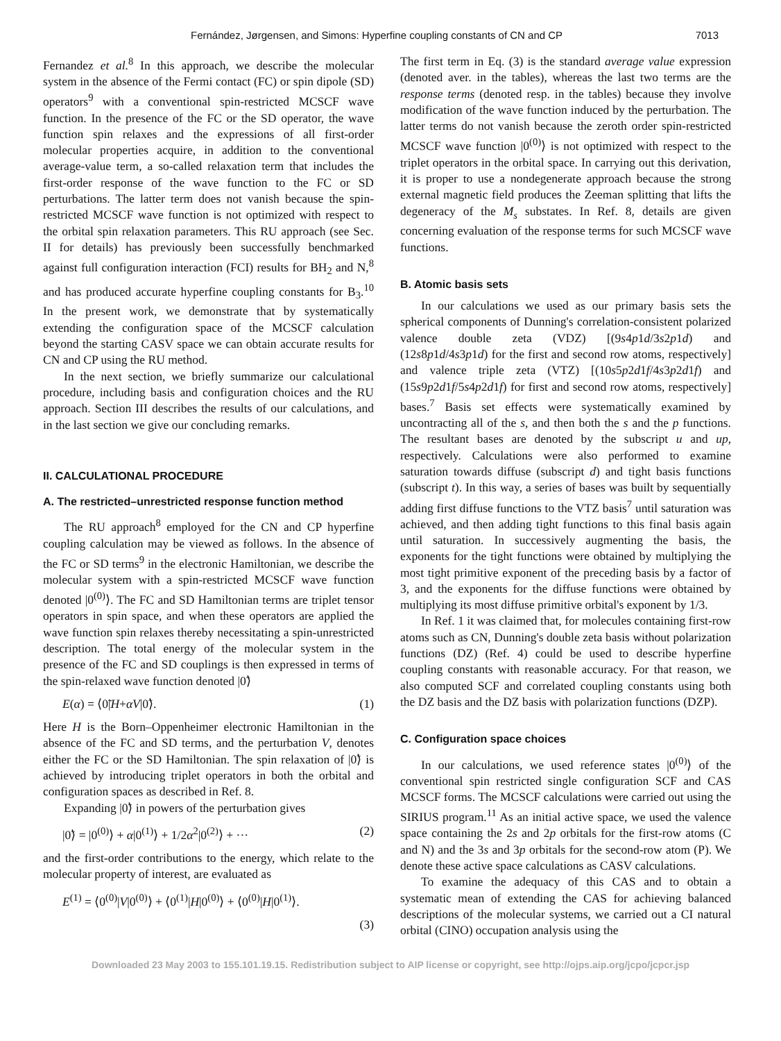Fernández, Jørgensen, and Simons: Hyperfine coupling constants of CN and CP 7013
Fernandez et al.<sup>8</sup> In this approach, we describe the molecular system in the absence of the Fermi contact (FC) or spin dipole (SD) operators<sup>9</sup> with a conventional spin-restricted MCSCF wave function. In the presence of the FC or the SD operator, the wave function spin relaxes and the expressions of all first-order molecular properties acquire, in addition to the conventional average-value term, a so-called relaxation term that includes the first-order response of the wave function to the FC or SD perturbations. The latter term does not vanish because the spin-restricted MCSCF wave function is not optimized with respect to the orbital spin relaxation parameters. This RU approach (see Sec. II for details) has previously been successfully benchmarked against full configuration interaction (FCI) results for BH<sub>2</sub> and N,<sup>8</sup> and has produced accurate hyperfine coupling constants for B<sub>3</sub>.<sup>10</sup> In the present work, we demonstrate that by systematically extending the configuration space of the MCSCF calculation beyond the starting CASV space we can obtain accurate results for CN and CP using the RU method.
In the next section, we briefly summarize our calculational procedure, including basis and configuration choices and the RU approach. Section III describes the results of our calculations, and in the last section we give our concluding remarks.
II. CALCULATIONAL PROCEDURE
A. The restricted–unrestricted response function method
The RU approach<sup>8</sup> employed for the CN and CP hyperfine coupling calculation may be viewed as follows. In the absence of the FC or SD terms<sup>9</sup> in the electronic Hamiltonian, we describe the molecular system with a spin-restricted MCSCF wave function denoted |0<sup>(0)</sup>⟩. The FC and SD Hamiltonian terms are triplet tensor operators in spin space, and when these operators are applied the wave function spin relaxes thereby necessitating a spin-unrestricted description. The total energy of the molecular system in the presence of the FC and SD couplings is then expressed in terms of the spin-relaxed wave function denoted |0̃⟩
E(α) = ⟨0̃|H+αV|0̃⟩. (1)
Here H is the Born–Oppenheimer electronic Hamiltonian in the absence of the FC and SD terms, and the perturbation V, denotes either the FC or the SD Hamiltonian. The spin relaxation of |0̃⟩ is achieved by introducing triplet operators in both the orbital and configuration spaces as described in Ref. 8.
Expanding |0̃⟩ in powers of the perturbation gives
|0̃⟩ = |0<sup>(0)</sup>⟩ + α|0<sup>(1)</sup>⟩ + 1/2α<sup>2</sup>|0<sup>(2)</sup>⟩ + ··· (2)
and the first-order contributions to the energy, which relate to the molecular property of interest, are evaluated as
E<sup>(1)</sup> = ⟨0<sup>(0)</sup>|V|0<sup>(0)</sup>⟩ + ⟨0<sup>(1)</sup>|H|0<sup>(0)</sup>⟩ + ⟨0<sup>(0)</sup>|H|0<sup>(1)</sup>⟩.
(3)
The first term in Eq. (3) is the standard average value expression (denoted aver. in the tables), whereas the last two terms are the response terms (denoted resp. in the tables) because they involve modification of the wave function induced by the perturbation. The latter terms do not vanish because the zeroth order spin-restricted MCSCF wave function |0<sup>(0)</sup>⟩ is not optimized with respect to the triplet operators in the orbital space. In carrying out this derivation, it is proper to use a nondegenerate approach because the strong external magnetic field produces the Zeeman splitting that lifts the degeneracy of the M<sub>s</sub> substates. In Ref. 8, details are given concerning evaluation of the response terms for such MCSCF wave functions.
B. Atomic basis sets
In our calculations we used as our primary basis sets the spherical components of Dunning's correlation-consistent polarized valence double zeta (VDZ) [(9s4p1d/3s2p1d) and (12s8p1d/4s3p1d) for the first and second row atoms, respectively] and valence triple zeta (VTZ) [(10s5p2d1f/4s3p2d1f) and (15s9p2d1f/5s4p2d1f) for first and second row atoms, respectively] bases.<sup>7</sup> Basis set effects were systematically examined by uncontracting all of the s, and then both the s and the p functions. The resultant bases are denoted by the subscript u and up, respectively. Calculations were also performed to examine saturation towards diffuse (subscript d) and tight basis functions (subscript t). In this way, a series of bases was built by sequentially adding first diffuse functions to the VTZ basis<sup>7</sup> until saturation was achieved, and then adding tight functions to this final basis again until saturation. In successively augmenting the basis, the exponents for the tight functions were obtained by multiplying the most tight primitive exponent of the preceding basis by a factor of 3, and the exponents for the diffuse functions were obtained by multiplying its most diffuse primitive orbital's exponent by 1/3.
In Ref. 1 it was claimed that, for molecules containing first-row atoms such as CN, Dunning's double zeta basis without polarization functions (DZ) (Ref. 4) could be used to describe hyperfine coupling constants with reasonable accuracy. For that reason, we also computed SCF and correlated coupling constants using both the DZ basis and the DZ basis with polarization functions (DZP).
C. Configuration space choices
In our calculations, we used reference states |0<sup>(0)</sup>⟩ of the conventional spin restricted single configuration SCF and CAS MCSCF forms. The MCSCF calculations were carried out using the SIRIUS program.<sup>11</sup> As an initial active space, we used the valence space containing the 2s and 2p orbitals for the first-row atoms (C and N) and the 3s and 3p orbitals for the second-row atom (P). We denote these active space calculations as CASV calculations.
To examine the adequacy of this CAS and to obtain a systematic mean of extending the CAS for achieving balanced descriptions of the molecular systems, we carried out a CI natural orbital (CINO) occupation analysis using the
Downloaded 23 May 2003 to 155.101.19.15. Redistribution subject to AIP license or copyright, see http://ojps.aip.org/jcpo/jcpcr.jsp